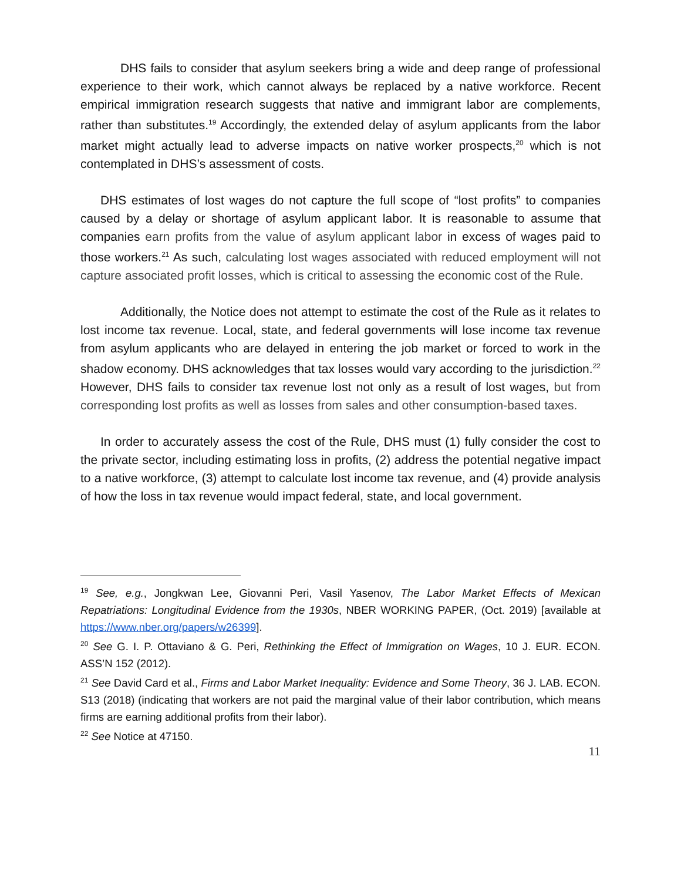DHS fails to consider that asylum seekers bring a wide and deep range of professional experience to their work, which cannot always be replaced by a native workforce. Recent empirical immigration research suggests that native and immigrant labor are complements, rather than substitutes.<sup>19</sup> Accordingly, the extended delay of asylum applicants from the labor market might actually lead to adverse impacts on native worker prospects,<sup>20</sup> which is not contemplated in DHS’s assessment of costs.
DHS estimates of lost wages do not capture the full scope of “lost profits” to companies caused by a delay or shortage of asylum applicant labor. It is reasonable to assume that companies earn profits from the value of asylum applicant labor in excess of wages paid to those workers.<sup>21</sup> As such, calculating lost wages associated with reduced employment will not capture associated profit losses, which is critical to assessing the economic cost of the Rule.
Additionally, the Notice does not attempt to estimate the cost of the Rule as it relates to lost income tax revenue. Local, state, and federal governments will lose income tax revenue from asylum applicants who are delayed in entering the job market or forced to work in the shadow economy. DHS acknowledges that tax losses would vary according to the jurisdiction.<sup>22</sup> However, DHS fails to consider tax revenue lost not only as a result of lost wages, but from corresponding lost profits as well as losses from sales and other consumption-based taxes.
In order to accurately assess the cost of the Rule, DHS must (1) fully consider the cost to the private sector, including estimating loss in profits, (2) address the potential negative impact to a native workforce, (3) attempt to calculate lost income tax revenue, and (4) provide analysis of how the loss in tax revenue would impact federal, state, and local government.
<sup>19</sup> See, e.g., Jongkwan Lee, Giovanni Peri, Vasil Yasenov, The Labor Market Effects of Mexican Repatriations: Longitudinal Evidence from the 1930s, NBER WORKING PAPER, (Oct. 2019) [available at https://www.nber.org/papers/w26399].
<sup>20</sup> See G. I. P. Ottaviano & G. Peri, Rethinking the Effect of Immigration on Wages, 10 J. EUR. ECON. ASS’N 152 (2012).
<sup>21</sup> See David Card et al., Firms and Labor Market Inequality: Evidence and Some Theory, 36 J. LAB. ECON. S13 (2018) (indicating that workers are not paid the marginal value of their labor contribution, which means firms are earning additional profits from their labor).
<sup>22</sup> See Notice at 47150.
11